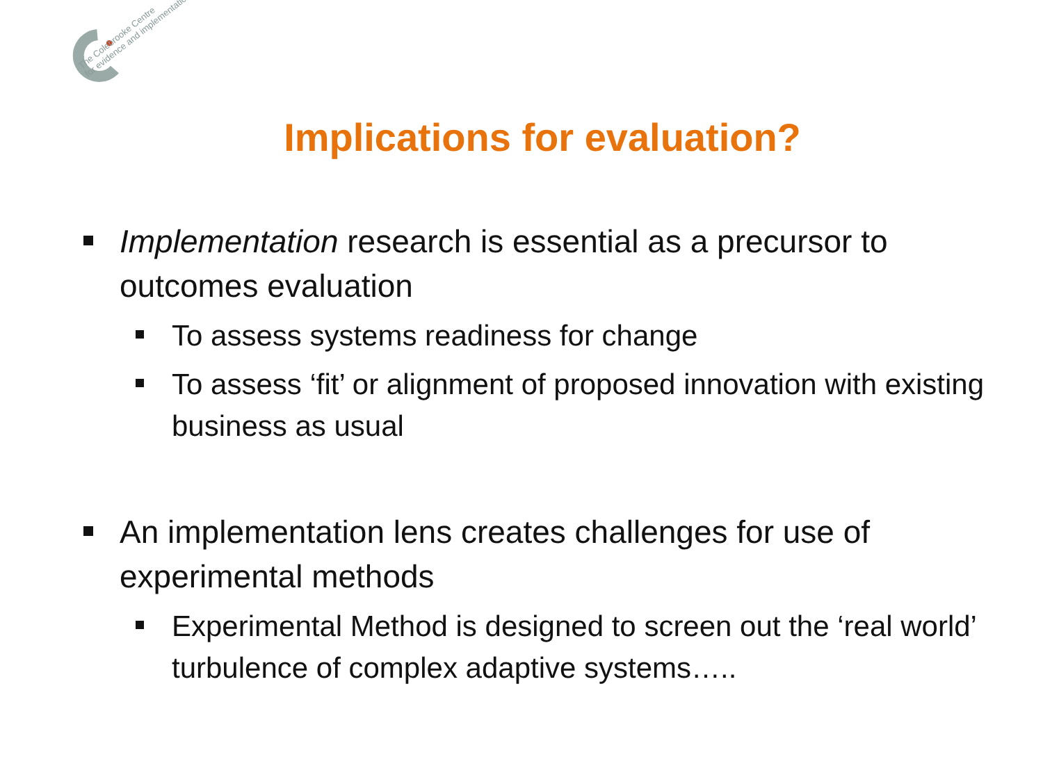The Colebrooke Centre
for evidence and implementation
Implications for evaluation?
Implementation research is essential as a precursor to outcomes evaluation
To assess systems readiness for change
To assess ‘fit’ or alignment of proposed innovation with existing business as usual
An implementation lens creates challenges for use of experimental methods
Experimental Method is designed to screen out the ‘real world’ turbulence of complex adaptive systems…..